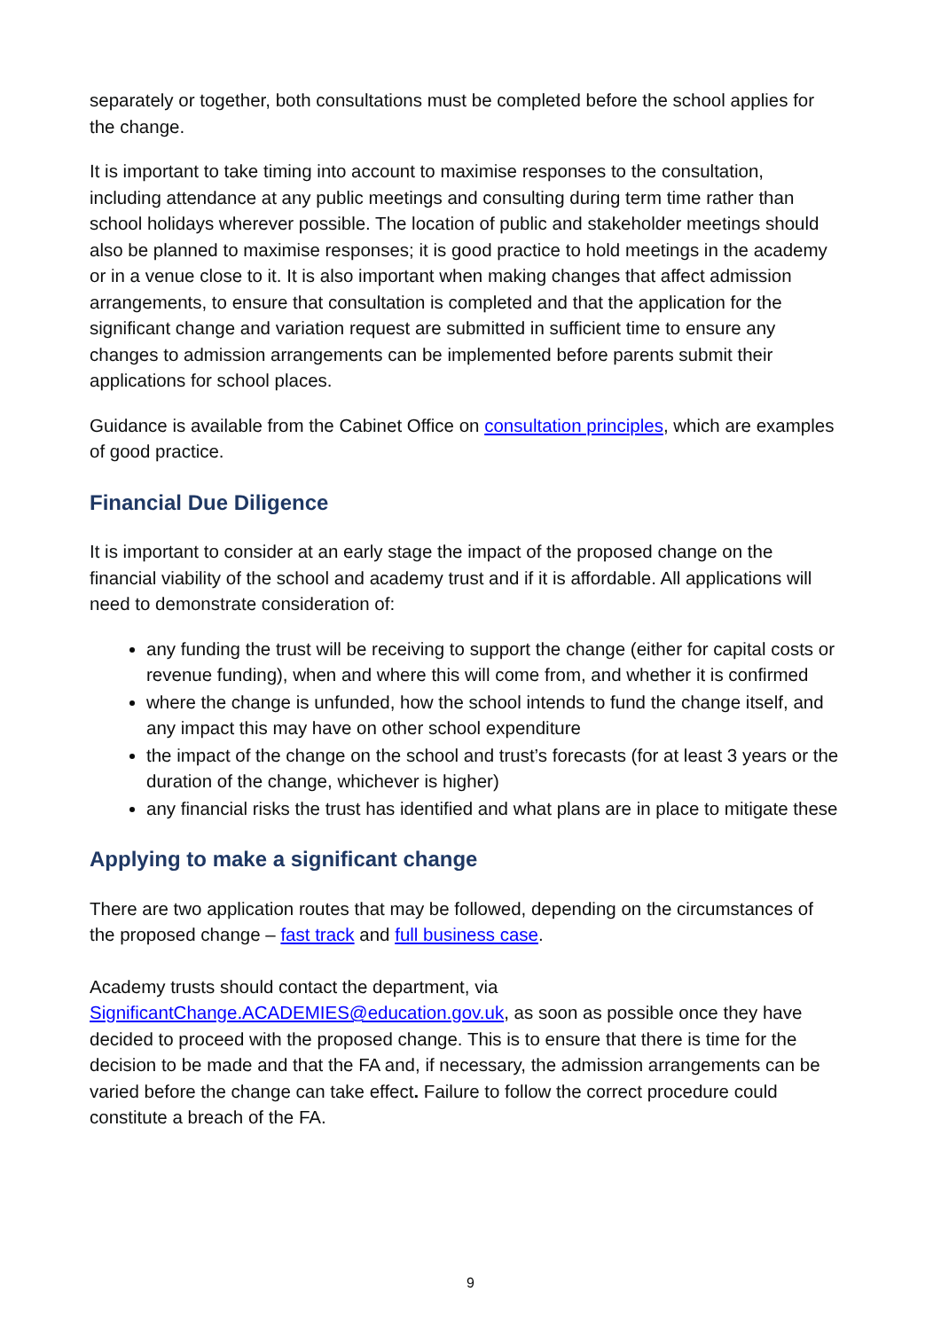separately or together, both consultations must be completed before the school applies for the change.
It is important to take timing into account to maximise responses to the consultation, including attendance at any public meetings and consulting during term time rather than school holidays wherever possible. The location of public and stakeholder meetings should also be planned to maximise responses; it is good practice to hold meetings in the academy or in a venue close to it. It is also important when making changes that affect admission arrangements, to ensure that consultation is completed and that the application for the significant change and variation request are submitted in sufficient time to ensure any changes to admission arrangements can be implemented before parents submit their applications for school places.
Guidance is available from the Cabinet Office on consultation principles, which are examples of good practice.
Financial Due Diligence
It is important to consider at an early stage the impact of the proposed change on the financial viability of the school and academy trust and if it is affordable. All applications will need to demonstrate consideration of:
any funding the trust will be receiving to support the change (either for capital costs or revenue funding), when and where this will come from, and whether it is confirmed
where the change is unfunded, how the school intends to fund the change itself, and any impact this may have on other school expenditure
the impact of the change on the school and trust’s forecasts (for at least 3 years or the duration of the change, whichever is higher)
any financial risks the trust has identified and what plans are in place to mitigate these
Applying to make a significant change
There are two application routes that may be followed, depending on the circumstances of the proposed change – fast track and full business case.
Academy trusts should contact the department, via SignificantChange.ACADEMIES@education.gov.uk, as soon as possible once they have decided to proceed with the proposed change. This is to ensure that there is time for the decision to be made and that the FA and, if necessary, the admission arrangements can be varied before the change can take effect. Failure to follow the correct procedure could constitute a breach of the FA.
9